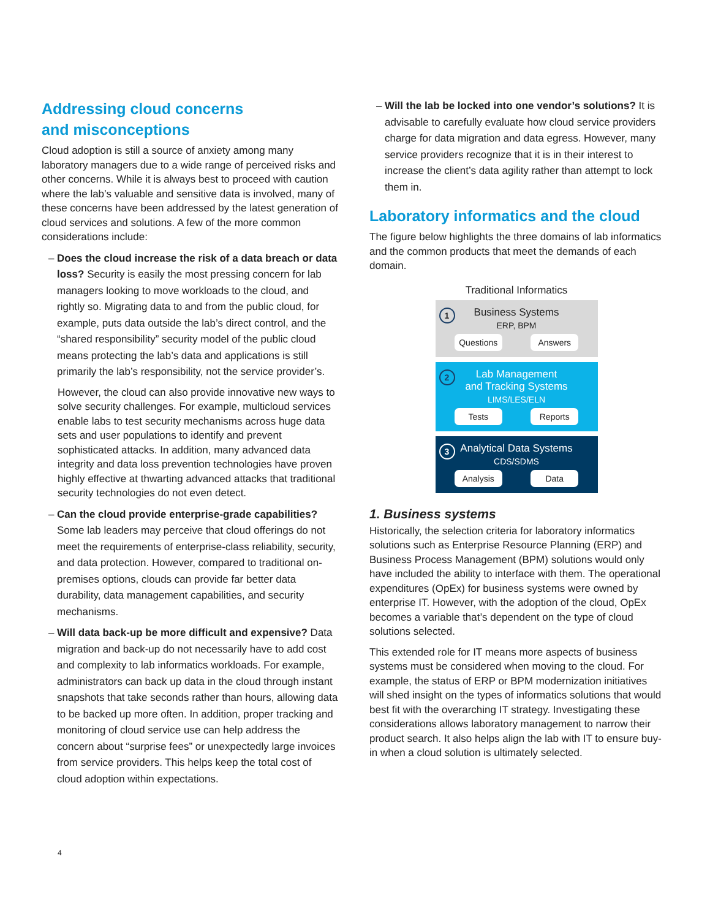Addressing cloud concerns
and misconceptions
Cloud adoption is still a source of anxiety among many laboratory managers due to a wide range of perceived risks and other concerns. While it is always best to proceed with caution where the lab’s valuable and sensitive data is involved, many of these concerns have been addressed by the latest generation of cloud services and solutions. A few of the more common considerations include:
– Does the cloud increase the risk of a data breach or data loss? Security is easily the most pressing concern for lab managers looking to move workloads to the cloud, and rightly so. Migrating data to and from the public cloud, for example, puts data outside the lab’s direct control, and the “shared responsibility” security model of the public cloud means protecting the lab’s data and applications is still primarily the lab’s responsibility, not the service provider’s.
However, the cloud can also provide innovative new ways to solve security challenges. For example, multicloud services enable labs to test security mechanisms across huge data sets and user populations to identify and prevent sophisticated attacks. In addition, many advanced data integrity and data loss prevention technologies have proven highly effective at thwarting advanced attacks that traditional security technologies do not even detect.
– Can the cloud provide enterprise-grade capabilities? Some lab leaders may perceive that cloud offerings do not meet the requirements of enterprise-class reliability, security, and data protection. However, compared to traditional on-premises options, clouds can provide far better data durability, data management capabilities, and security mechanisms.
– Will data back-up be more difficult and expensive? Data migration and back-up do not necessarily have to add cost and complexity to lab informatics workloads. For example, administrators can back up data in the cloud through instant snapshots that take seconds rather than hours, allowing data to be backed up more often. In addition, proper tracking and monitoring of cloud service use can help address the concern about “surprise fees” or unexpectedly large invoices from service providers. This helps keep the total cost of cloud adoption within expectations.
4
– Will the lab be locked into one vendor’s solutions? It is advisable to carefully evaluate how cloud service providers charge for data migration and data egress. However, many service providers recognize that it is in their interest to increase the client’s data agility rather than attempt to lock them in.
Laboratory informatics and the cloud
The figure below highlights the three domains of lab informatics and the common products that meet the demands of each domain.
Traditional Informatics
1
Business Systems
ERP, BPM
Questions Answers
2
Lab Management
and Tracking Systems
LIMS/LES/ELN
Tests Reports
3
Analytical Data Systems
CDS/SDMS
Analysis Data
1. Business systems
Historically, the selection criteria for laboratory informatics solutions such as Enterprise Resource Planning (ERP) and Business Process Management (BPM) solutions would only have included the ability to interface with them. The operational expenditures (OpEx) for business systems were owned by enterprise IT. However, with the adoption of the cloud, OpEx becomes a variable that’s dependent on the type of cloud solutions selected.
This extended role for IT means more aspects of business systems must be considered when moving to the cloud. For example, the status of ERP or BPM modernization initiatives will shed insight on the types of informatics solutions that would best fit with the overarching IT strategy. Investigating these considerations allows laboratory management to narrow their product search. It also helps align the lab with IT to ensure buy-in when a cloud solution is ultimately selected.